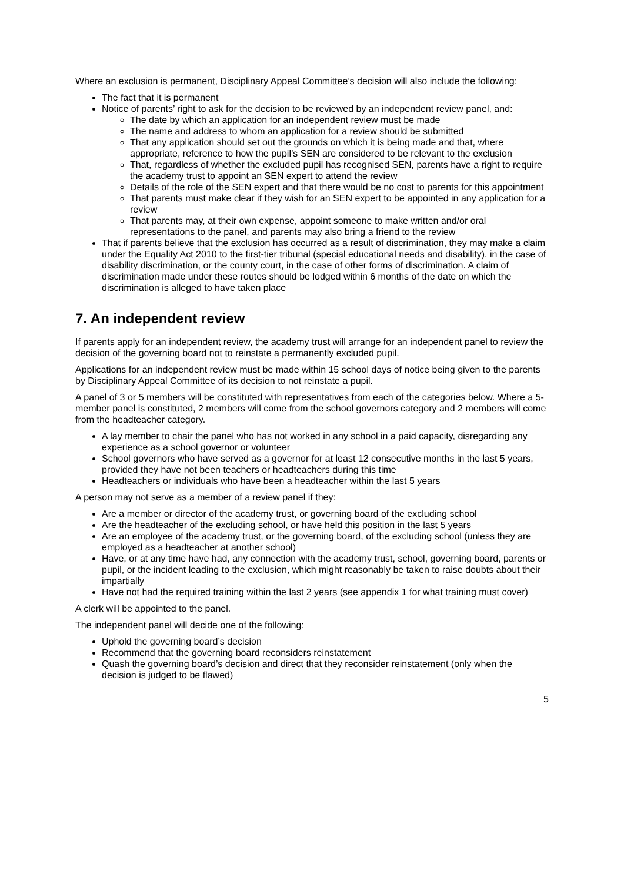Where an exclusion is permanent, Disciplinary Appeal Committee’s decision will also include the following:
The fact that it is permanent
Notice of parents’ right to ask for the decision to be reviewed by an independent review panel, and:
The date by which an application for an independent review must be made
The name and address to whom an application for a review should be submitted
That any application should set out the grounds on which it is being made and that, where appropriate, reference to how the pupil’s SEN are considered to be relevant to the exclusion
That, regardless of whether the excluded pupil has recognised SEN, parents have a right to require the academy trust to appoint an SEN expert to attend the review
Details of the role of the SEN expert and that there would be no cost to parents for this appointment
That parents must make clear if they wish for an SEN expert to be appointed in any application for a review
That parents may, at their own expense, appoint someone to make written and/or oral representations to the panel, and parents may also bring a friend to the review
That if parents believe that the exclusion has occurred as a result of discrimination, they may make a claim under the Equality Act 2010 to the first-tier tribunal (special educational needs and disability), in the case of disability discrimination, or the county court, in the case of other forms of discrimination. A claim of discrimination made under these routes should be lodged within 6 months of the date on which the discrimination is alleged to have taken place
7. An independent review
If parents apply for an independent review, the academy trust will arrange for an independent panel to review the decision of the governing board not to reinstate a permanently excluded pupil.
Applications for an independent review must be made within 15 school days of notice being given to the parents by Disciplinary Appeal Committee of its decision to not reinstate a pupil.
A panel of 3 or 5 members will be constituted with representatives from each of the categories below. Where a 5-member panel is constituted, 2 members will come from the school governors category and 2 members will come from the headteacher category.
A lay member to chair the panel who has not worked in any school in a paid capacity, disregarding any experience as a school governor or volunteer
School governors who have served as a governor for at least 12 consecutive months in the last 5 years, provided they have not been teachers or headteachers during this time
Headteachers or individuals who have been a headteacher within the last 5 years
A person may not serve as a member of a review panel if they:
Are a member or director of the academy trust, or governing board of the excluding school
Are the headteacher of the excluding school, or have held this position in the last 5 years
Are an employee of the academy trust, or the governing board, of the excluding school (unless they are employed as a headteacher at another school)
Have, or at any time have had, any connection with the academy trust, school, governing board, parents or pupil, or the incident leading to the exclusion, which might reasonably be taken to raise doubts about their impartially
Have not had the required training within the last 2 years (see appendix 1 for what training must cover)
A clerk will be appointed to the panel.
The independent panel will decide one of the following:
Uphold the governing board’s decision
Recommend that the governing board reconsiders reinstatement
Quash the governing board’s decision and direct that they reconsider reinstatement (only when the decision is judged to be flawed)
5